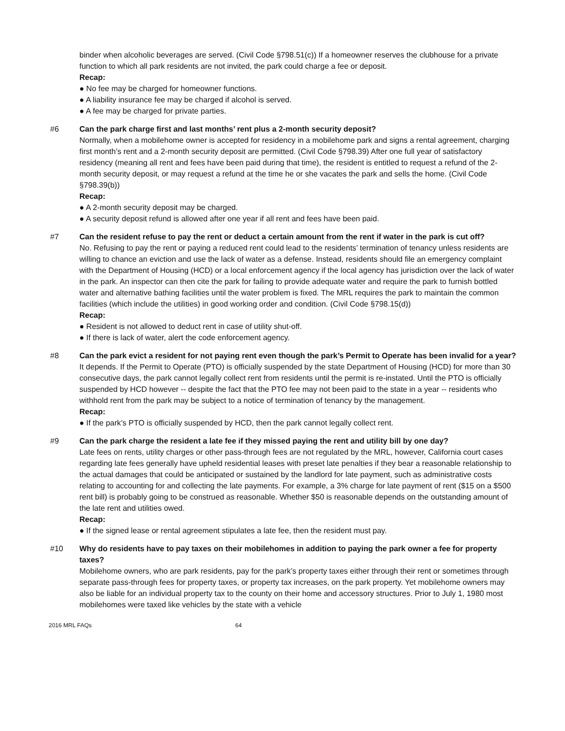binder when alcoholic beverages are served. (Civil Code §798.51(c)) If a homeowner reserves the clubhouse for a private function to which all park residents are not invited, the park could charge a fee or deposit.
Recap:
● No fee may be charged for homeowner functions.
● A liability insurance fee may be charged if alcohol is served.
● A fee may be charged for private parties.
#6 Can the park charge first and last months’ rent plus a 2-month security deposit?
Normally, when a mobilehome owner is accepted for residency in a mobilehome park and signs a rental agreement, charging first month’s rent and a 2-month security deposit are permitted. (Civil Code §798.39) After one full year of satisfactory residency (meaning all rent and fees have been paid during that time), the resident is entitled to request a refund of the 2-month security deposit, or may request a refund at the time he or she vacates the park and sells the home. (Civil Code §798.39(b))
Recap:
● A 2-month security deposit may be charged.
● A security deposit refund is allowed after one year if all rent and fees have been paid.
#7 Can the resident refuse to pay the rent or deduct a certain amount from the rent if water in the park is cut off?
No. Refusing to pay the rent or paying a reduced rent could lead to the residents’ termination of tenancy unless residents are willing to chance an eviction and use the lack of water as a defense. Instead, residents should file an emergency complaint with the Department of Housing (HCD) or a local enforcement agency if the local agency has jurisdiction over the lack of water in the park. An inspector can then cite the park for failing to provide adequate water and require the park to furnish bottled water and alternative bathing facilities until the water problem is fixed. The MRL requires the park to maintain the common facilities (which include the utilities) in good working order and condition. (Civil Code §798.15(d))
Recap:
● Resident is not allowed to deduct rent in case of utility shut-off.
● If there is lack of water, alert the code enforcement agency.
#8 Can the park evict a resident for not paying rent even though the park’s Permit to Operate has been invalid for a year?
It depends. If the Permit to Operate (PTO) is officially suspended by the state Department of Housing (HCD) for more than 30 consecutive days, the park cannot legally collect rent from residents until the permit is re-instated. Until the PTO is officially suspended by HCD however -- despite the fact that the PTO fee may not been paid to the state in a year -- residents who withhold rent from the park may be subject to a notice of termination of tenancy by the management.
Recap:
● If the park’s PTO is officially suspended by HCD, then the park cannot legally collect rent.
#9 Can the park charge the resident a late fee if they missed paying the rent and utility bill by one day?
Late fees on rents, utility charges or other pass-through fees are not regulated by the MRL, however, California court cases regarding late fees generally have upheld residential leases with preset late penalties if they bear a reasonable relationship to the actual damages that could be anticipated or sustained by the landlord for late payment, such as administrative costs relating to accounting for and collecting the late payments. For example, a 3% charge for late payment of rent ($15 on a $500 rent bill) is probably going to be construed as reasonable. Whether $50 is reasonable depends on the outstanding amount of the late rent and utilities owed.
Recap:
● If the signed lease or rental agreement stipulates a late fee, then the resident must pay.
#10 Why do residents have to pay taxes on their mobilehomes in addition to paying the park owner a fee for property taxes?
Mobilehome owners, who are park residents, pay for the park’s property taxes either through their rent or sometimes through separate pass-through fees for property taxes, or property tax increases, on the park property. Yet mobilehome owners may also be liable for an individual property tax to the county on their home and accessory structures. Prior to July 1, 1980 most mobilehomes were taxed like vehicles by the state with a vehicle
2016 MRL FAQs 64